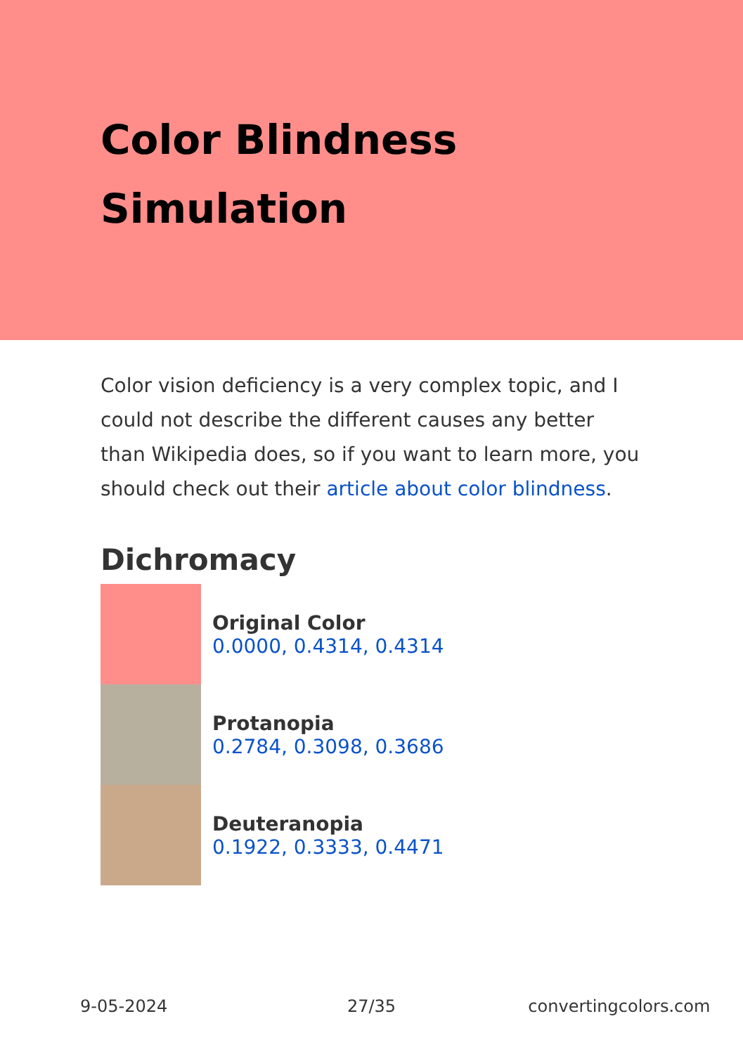Color Blindness
Simulation
Color vision deficiency is a very complex topic, and I could not describe the different causes any better than Wikipedia does, so if you want to learn more, you should check out their article about color blindness.
Dichromacy
Original Color
0.0000, 0.4314, 0.4314
Protanopia
0.2784, 0.3098, 0.3686
Deuteranopia
0.1922, 0.3333, 0.4471
9-05-2024 27/35 convertingcolors.com